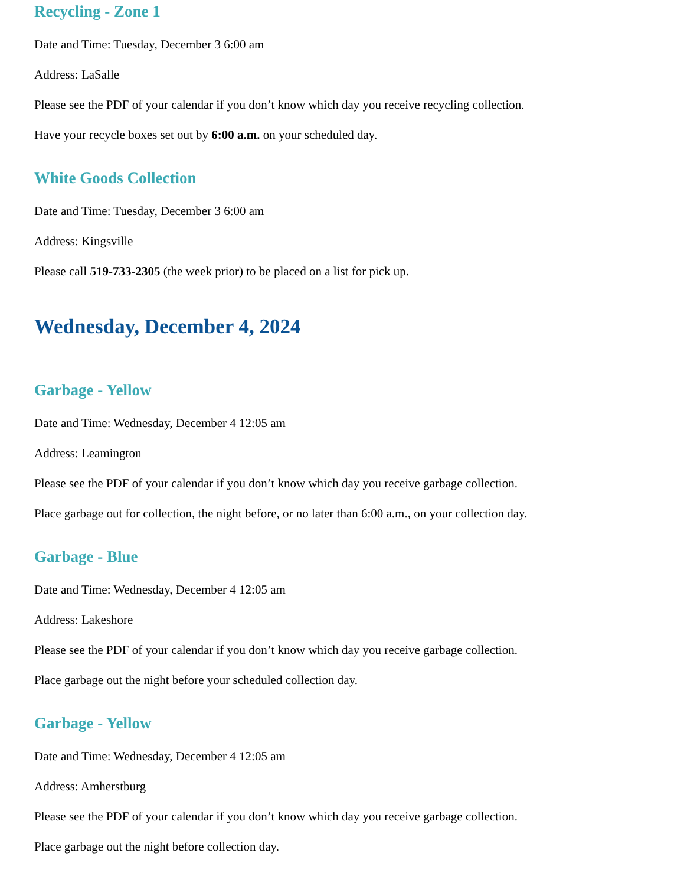Recycling - Zone 1
Date and Time: Tuesday, December 3 6:00 am
Address: LaSalle
Please see the PDF of your calendar if you don’t know which day you receive recycling collection.
Have your recycle boxes set out by 6:00 a.m. on your scheduled day.
White Goods Collection
Date and Time: Tuesday, December 3 6:00 am
Address: Kingsville
Please call 519-733-2305 (the week prior) to be placed on a list for pick up.
Wednesday, December 4, 2024
Garbage - Yellow
Date and Time: Wednesday, December 4 12:05 am
Address: Leamington
Please see the PDF of your calendar if you don’t know which day you receive garbage collection.
Place garbage out for collection, the night before, or no later than 6:00 a.m., on your collection day.
Garbage - Blue
Date and Time: Wednesday, December 4 12:05 am
Address: Lakeshore
Please see the PDF of your calendar if you don’t know which day you receive garbage collection.
Place garbage out the night before your scheduled collection day.
Garbage - Yellow
Date and Time: Wednesday, December 4 12:05 am
Address: Amherstburg
Please see the PDF of your calendar if you don’t know which day you receive garbage collection.
Place garbage out the night before collection day.